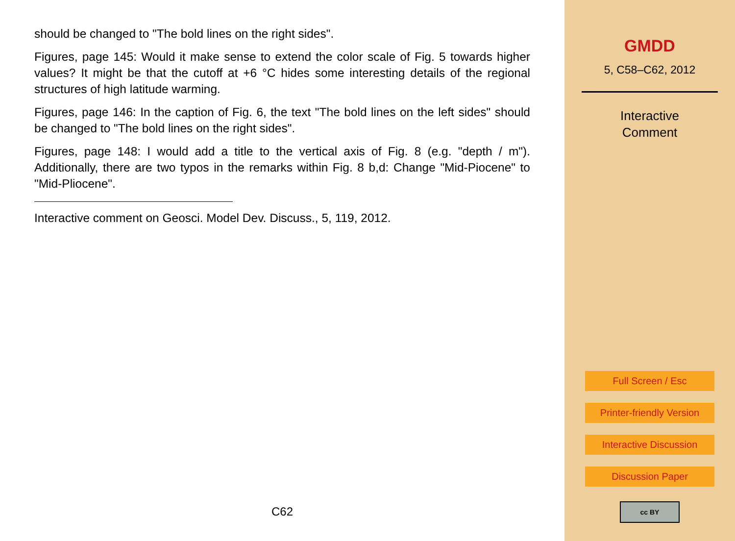should be changed to "The bold lines on the right sides".
Figures, page 145: Would it make sense to extend the color scale of Fig. 5 towards higher values? It might be that the cutoff at +6 °C hides some interesting details of the regional structures of high latitude warming.
Figures, page 146: In the caption of Fig. 6, the text "The bold lines on the left sides" should be changed to "The bold lines on the right sides".
Figures, page 148: I would add a title to the vertical axis of Fig. 8 (e.g. "depth / m"). Additionally, there are two typos in the remarks within Fig. 8 b,d: Change "Mid-Piocene" to "Mid-Pliocene".
Interactive comment on Geosci. Model Dev. Discuss., 5, 119, 2012.
C62
GMDD
5, C58–C62, 2012
Interactive
Comment
Full Screen / Esc
Printer-friendly Version
Interactive Discussion
Discussion Paper
cc BY